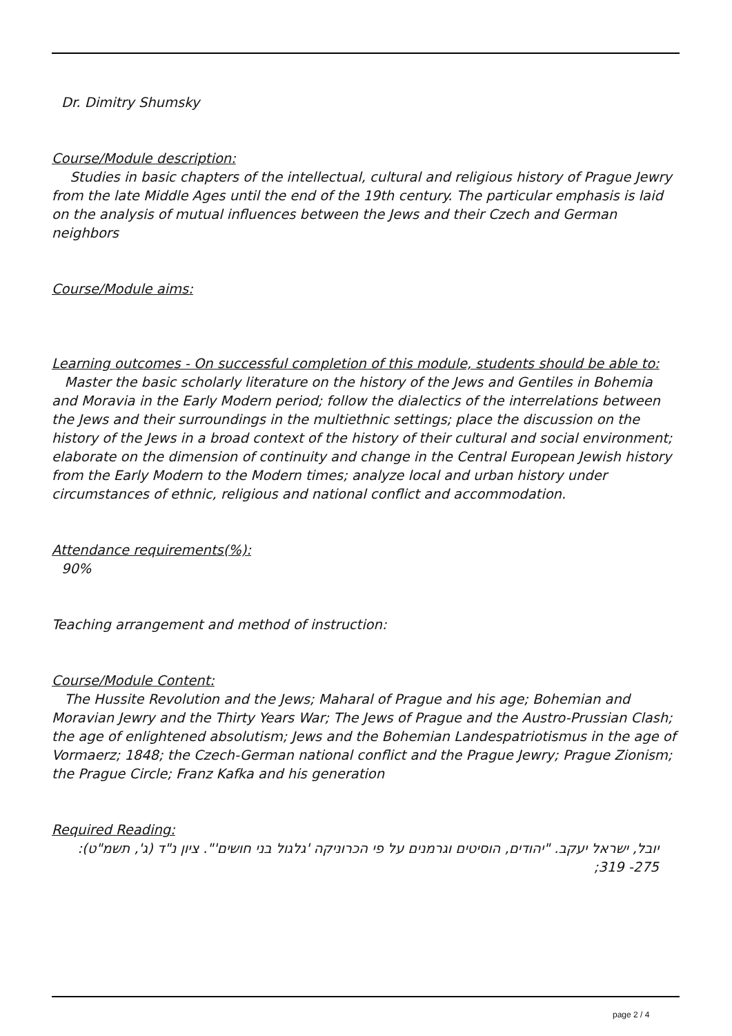Dr. Dimitry Shumsky
Course/Module description:
Studies in basic chapters of the intellectual, cultural and religious history of Prague Jewry from the late Middle Ages until the end of the 19th century. The particular emphasis is laid on the analysis of mutual influences between the Jews and their Czech and German neighbors
Course/Module aims:
Learning outcomes - On successful completion of this module, students should be able to:
Master the basic scholarly literature on the history of the Jews and Gentiles in Bohemia and Moravia in the Early Modern period; follow the dialectics of the interrelations between the Jews and their surroundings in the multiethnic settings; place the discussion on the history of the Jews in a broad context of the history of their cultural and social environment; elaborate on the dimension of continuity and change in the Central European Jewish history from the Early Modern to the Modern times; analyze local and urban history under circumstances of ethnic, religious and national conflict and accommodation.
Attendance requirements(%):
90%
Teaching arrangement and method of instruction:
Course/Module Content:
The Hussite Revolution and the Jews; Maharal of Prague and his age; Bohemian and Moravian Jewry and the Thirty Years War; The Jews of Prague and the Austro-Prussian Clash; the age of enlightened absolutism; Jews and the Bohemian Landespatriotismus in the age of Vormaerz; 1848; the Czech-German national conflict and the Prague Jewry; Prague Zionism; the Prague Circle; Franz Kafka and his generation
Required Reading:
יובל, ישראל יעקב. "יהודים, הוסיטים וגרמנים על פי הכרוניקה 'גלגול בני חושים'". ציון נ"ד (ג', תשמ"ט): 275- 319;
page 2 / 4